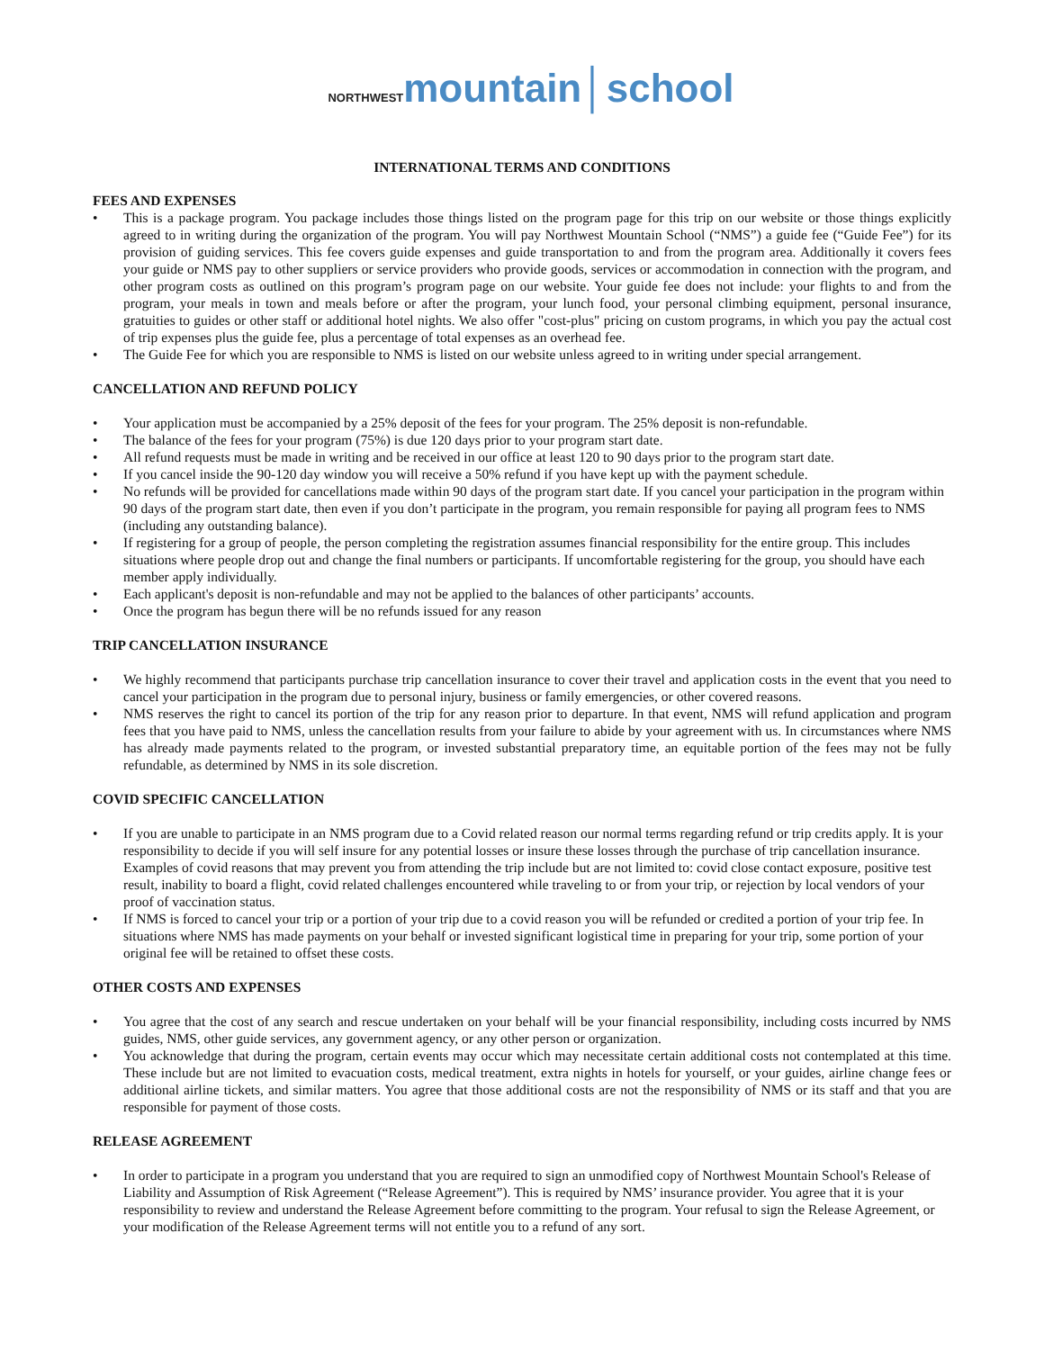NORTHWEST mountain│school
INTERNATIONAL TERMS AND CONDITIONS
FEES AND EXPENSES
• This is a package program. You package includes those things listed on the program page for this trip on our website or those things explicitly agreed to in writing during the organization of the program. You will pay Northwest Mountain School (“NMS”) a guide fee (“Guide Fee”) for its provision of guiding services. This fee covers guide expenses and guide transportation to and from the program area. Additionally it covers fees your guide or NMS pay to other suppliers or service providers who provide goods, services or accommodation in connection with the program, and other program costs as outlined on this program’s program page on our website. Your guide fee does not include: your flights to and from the program, your meals in town and meals before or after the program, your lunch food, your personal climbing equipment, personal insurance, gratuities to guides or other staff or additional hotel nights. We also offer "cost-plus" pricing on custom programs, in which you pay the actual cost of trip expenses plus the guide fee, plus a percentage of total expenses as an overhead fee.
• The Guide Fee for which you are responsible to NMS is listed on our website unless agreed to in writing under special arrangement.
CANCELLATION AND REFUND POLICY
• Your application must be accompanied by a 25% deposit of the fees for your program. The 25% deposit is non-refundable.
• The balance of the fees for your program (75%) is due 120 days prior to your program start date.
• All refund requests must be made in writing and be received in our office at least 120 to 90 days prior to the program start date.
• If you cancel inside the 90-120 day window you will receive a 50% refund if you have kept up with the payment schedule.
• No refunds will be provided for cancellations made within 90 days of the program start date. If you cancel your participation in the program within 90 days of the program start date, then even if you don’t participate in the program, you remain responsible for paying all program fees to NMS (including any outstanding balance).
• If registering for a group of people, the person completing the registration assumes financial responsibility for the entire group. This includes situations where people drop out and change the final numbers or participants. If uncomfortable registering for the group, you should have each member apply individually.
• Each applicant's deposit is non-refundable and may not be applied to the balances of other participants’ accounts.
• Once the program has begun there will be no refunds issued for any reason
TRIP CANCELLATION INSURANCE
• We highly recommend that participants purchase trip cancellation insurance to cover their travel and application costs in the event that you need to cancel your participation in the program due to personal injury, business or family emergencies, or other covered reasons.
• NMS reserves the right to cancel its portion of the trip for any reason prior to departure. In that event, NMS will refund application and program fees that you have paid to NMS, unless the cancellation results from your failure to abide by your agreement with us. In circumstances where NMS has already made payments related to the program, or invested substantial preparatory time, an equitable portion of the fees may not be fully refundable, as determined by NMS in its sole discretion.
COVID SPECIFIC CANCELLATION
• If you are unable to participate in an NMS program due to a Covid related reason our normal terms regarding refund or trip credits apply. It is your responsibility to decide if you will self insure for any potential losses or insure these losses through the purchase of trip cancellation insurance. Examples of covid reasons that may prevent you from attending the trip include but are not limited to: covid close contact exposure, positive test result, inability to board a flight, covid related challenges encountered while traveling to or from your trip, or rejection by local vendors of your proof of vaccination status.
• If NMS is forced to cancel your trip or a portion of your trip due to a covid reason you will be refunded or credited a portion of your trip fee. In situations where NMS has made payments on your behalf or invested significant logistical time in preparing for your trip, some portion of your original fee will be retained to offset these costs.
OTHER COSTS AND EXPENSES
• You agree that the cost of any search and rescue undertaken on your behalf will be your financial responsibility, including costs incurred by NMS guides, NMS, other guide services, any government agency, or any other person or organization.
• You acknowledge that during the program, certain events may occur which may necessitate certain additional costs not contemplated at this time. These include but are not limited to evacuation costs, medical treatment, extra nights in hotels for yourself, or your guides, airline change fees or additional airline tickets, and similar matters. You agree that those additional costs are not the responsibility of NMS or its staff and that you are responsible for payment of those costs.
RELEASE AGREEMENT
• In order to participate in a program you understand that you are required to sign an unmodified copy of Northwest Mountain School's Release of Liability and Assumption of Risk Agreement (“Release Agreement”). This is required by NMS’ insurance provider. You agree that it is your responsibility to review and understand the Release Agreement before committing to the program. Your refusal to sign the Release Agreement, or your modification of the Release Agreement terms will not entitle you to a refund of any sort.